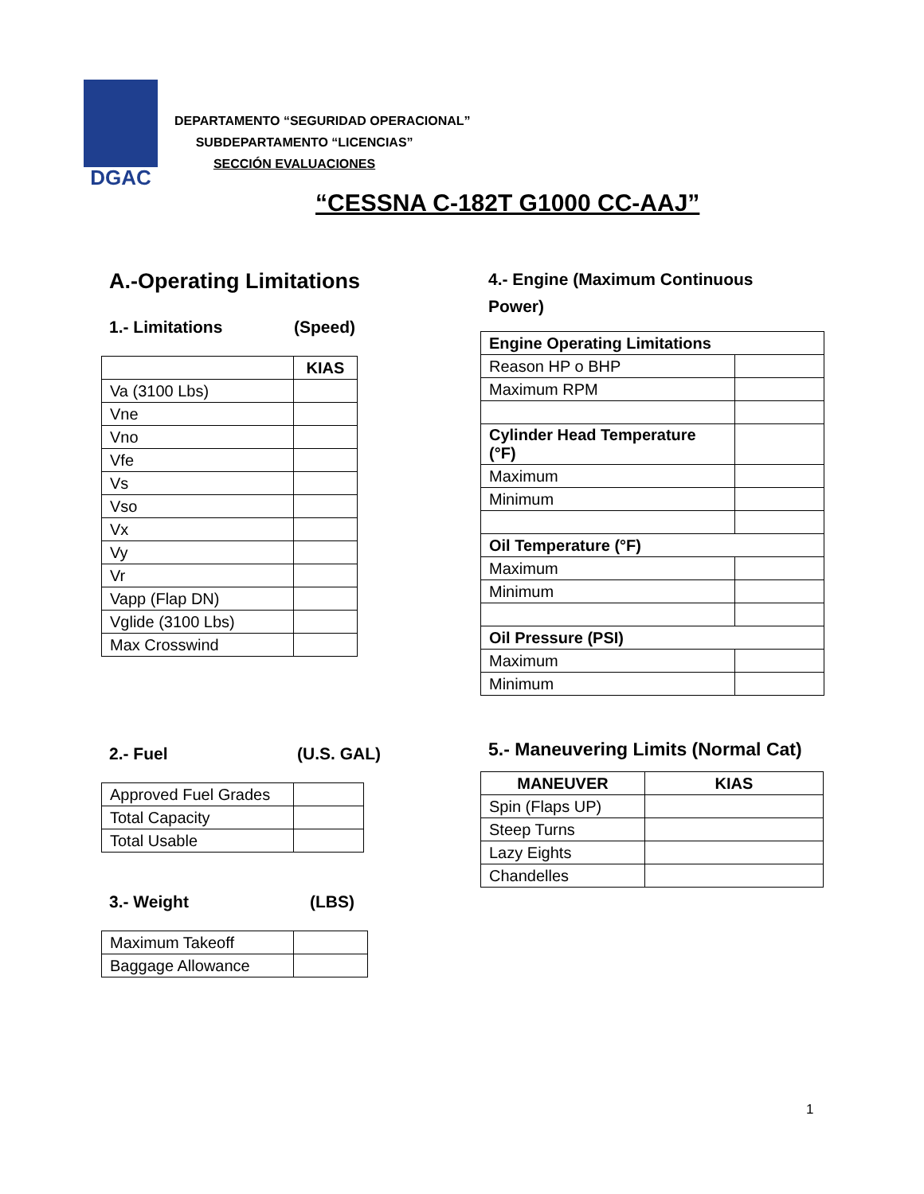DGAC
DEPARTAMENTO “SEGURIDAD OPERACIONAL”
SUBDEPARTAMENTO “LICENCIAS”
SECCIÓN EVALUACIONES
“CESSNA C-182T G1000 CC-AAJ”
A.-Operating Limitations
1.- Limitations (Speed)
| | KIAS |
| Va (3100 Lbs) | |
| Vne | |
| Vno | |
| Vfe | |
| Vs | |
| Vso | |
| Vx | |
| Vy | |
| Vr | |
| Vapp (Flap DN) | |
| Vglide (3100 Lbs) | |
| Max Crosswind | |
2.- Fuel (U.S. GAL)
| Approved Fuel Grades | |
| Total Capacity | |
| Total Usable | |
3.- Weight (LBS)
| Maximum Takeoff | |
| Baggage Allowance | |
4.- Engine (Maximum Continuous
Power)
| Engine Operating Limitations | |
| --- | --- |
| Reason HP o BHP | |
| Maximum RPM | |
| Cylinder Head Temperature (°F) | |
| Maximum | |
| Minimum | |
| Oil Temperature (°F) | |
| Maximum | |
| Minimum | |
| Oil Pressure (PSI) | |
| Maximum | |
| Minimum | |
5.- Maneuvering Limits (Normal Cat)
| MANEUVER | KIAS |
| --- | --- |
| Spin (Flaps UP) | |
| Steep Turns | |
| Lazy Eights | |
| Chandelles | |
1